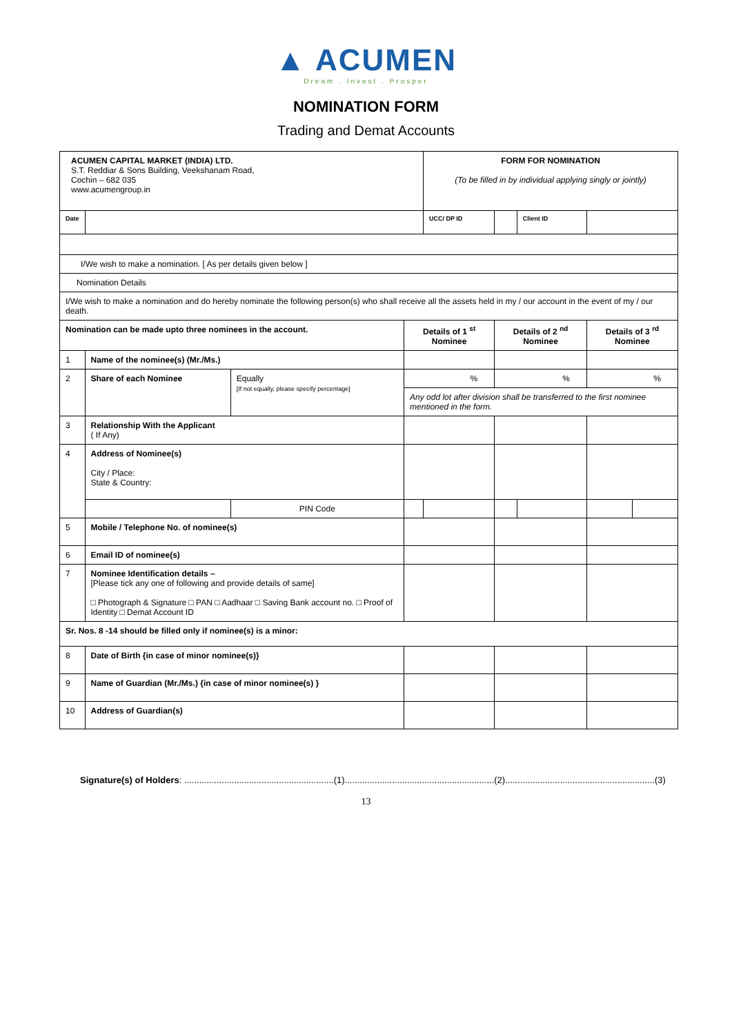▲ ACUMEN
Dream . Invest . Prosper
NOMINATION FORM
Trading and Demat Accounts
| ACUMEN CAPITAL MARKET (INDIA) LTD. S.T. Reddiar & Sons Building, Veekshanam Road, Cochin – 682 035 www.acumengroup.in | | | | FORM FOR NOMINATION (To be filled in by individual applying singly or jointly) | | | | | |
| Date | | | | UCC/ DP ID | | | Client ID | | |
| I/We wish to make a nomination. [ As per details given below ] | | | | | | | | | |
| Nomination Details | | | | | | | | | |
| I/We wish to make a nomination and do hereby nominate the following person(s) who shall receive all the assets held in my / our account in the event of my / our death. | | | | | | | | | |
| Nomination can be made upto three nominees in the account. | | | Details of 1 <sup>st</sup> Nominee | | Details of 2 <sup>nd</sup> Nominee | | | Details of 3 <sup>rd</sup> Nominee | |
| 1 | Name of the nominee(s) (Mr./Ms.) | | | | | | | | |
| 2 | Share of each Nominee | Equally [If not equally, please specify percentage] | % | | % | | | % | |
| | | | Any odd lot after division shall be transferred to the first nominee mentioned in the form. | | | | | | |
| 3 | Relationship With the Applicant ( If Any) | | | | | | | | |
| 4 | Address of Nominee(s) City / Place: State & Country: | | | | | | | | |
| | | PIN Code | | | | | | | |
| 5 | Mobile / Telephone No. of nominee(s) | | | | | | | | |
| 6 | Email ID of nominee(s) | | | | | | | | |
| 7 | Nominee Identification details – [Please tick any one of following and provide details of same] □ Photograph & Signature □ PAN □ Aadhaar □ Saving Bank account no. □ Proof of Identity □ Demat Account ID | | | | | | | | |
| Sr. Nos. 8 -14 should be filled only if nominee(s) is a minor: | | | | | | | | | |
| 8 | Date of Birth {in case of minor nominee(s)} | | | | | | | | |
| 9 | Name of Guardian (Mr./Ms.) {in case of minor nominee(s) } | | | | | | | | |
| 10 | Address of Guardian(s) | | | | | | | | |
Signature(s) of Holders: ............................................................(1)............................................................(2)............................................................(3)
13